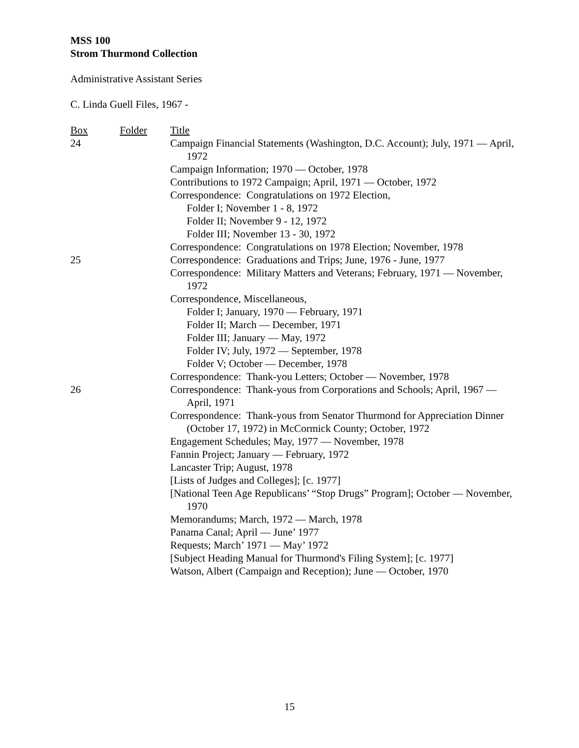MSS 100
Strom Thurmond Collection
Administrative Assistant Series
C. Linda Guell Files, 1967 -
| Box | Folder | Title |
| --- | --- | --- |
| 24 | | Campaign Financial Statements (Washington, D.C. Account); July, 1971 — April, 1972 |
| | | Campaign Information; 1970 — October, 1978 |
| | | Contributions to 1972 Campaign; April, 1971 — October, 1972 |
| | | Correspondence: Congratulations on 1972 Election, Folder I; November 1 - 8, 1972 Folder II; November 9 - 12, 1972 Folder III; November 13 - 30, 1972 |
| | | Correspondence: Congratulations on 1978 Election; November, 1978 |
| 25 | | Correspondence: Graduations and Trips; June, 1976 - June, 1977 |
| | | Correspondence: Military Matters and Veterans; February, 1971 — November, 1972 |
| | | Correspondence, Miscellaneous, Folder I; January, 1970 — February, 1971 Folder II; March — December, 1971 Folder III; January — May, 1972 Folder IV; July, 1972 — September, 1978 Folder V; October — December, 1978 |
| | | Correspondence: Thank-you Letters; October — November, 1978 |
| 26 | | Correspondence: Thank-yous from Corporations and Schools; April, 1967 — April, 1971 |
| | | Correspondence: Thank-yous from Senator Thurmond for Appreciation Dinner (October 17, 1972) in McCormick County; October, 1972 |
| | | Engagement Schedules; May, 1977 — November, 1978 |
| | | Fannin Project; January — February, 1972 |
| | | Lancaster Trip; August, 1978 |
| | | [Lists of Judges and Colleges]; [c. 1977] |
| | | [National Teen Age Republicans’ “Stop Drugs” Program]; October — November, 1970 |
| | | Memorandums; March, 1972 — March, 1978 |
| | | Panama Canal; April — June’ 1977 |
| | | Requests; March’ 1971 — May’ 1972 |
| | | [Subject Heading Manual for Thurmond's Filing System]; [c. 1977] |
| | | Watson, Albert (Campaign and Reception); June — October, 1970 |
15